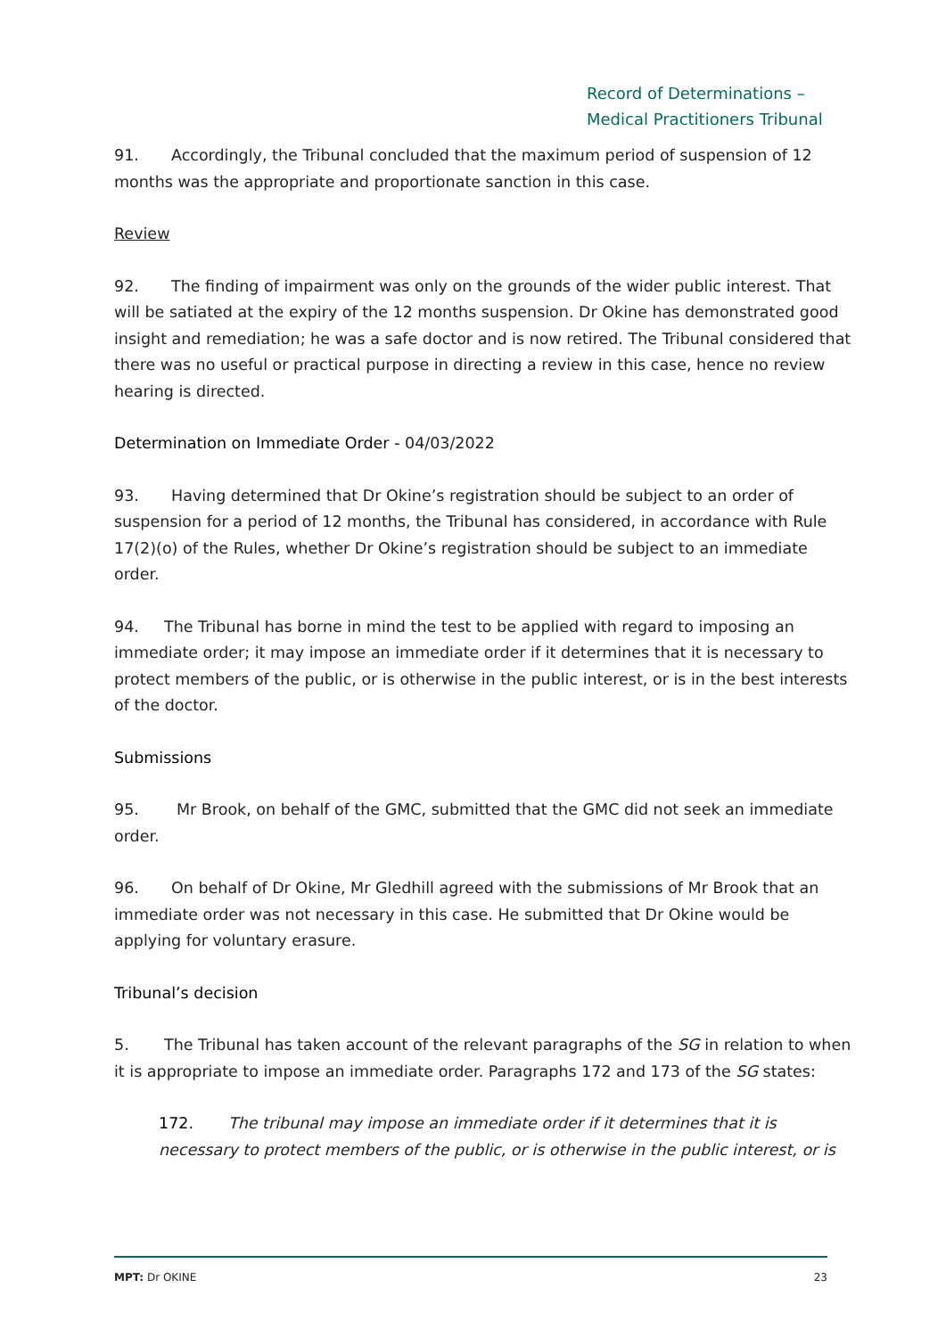Record of Determinations –
Medical Practitioners Tribunal
91. Accordingly, the Tribunal concluded that the maximum period of suspension of 12 months was the appropriate and proportionate sanction in this case.
Review
92. The finding of impairment was only on the grounds of the wider public interest. That will be satiated at the expiry of the 12 months suspension. Dr Okine has demonstrated good insight and remediation; he was a safe doctor and is now retired. The Tribunal considered that there was no useful or practical purpose in directing a review in this case, hence no review hearing is directed.
Determination on Immediate Order - 04/03/2022
93. Having determined that Dr Okine’s registration should be subject to an order of suspension for a period of 12 months, the Tribunal has considered, in accordance with Rule 17(2)(o) of the Rules, whether Dr Okine’s registration should be subject to an immediate order.
94. The Tribunal has borne in mind the test to be applied with regard to imposing an immediate order; it may impose an immediate order if it determines that it is necessary to protect members of the public, or is otherwise in the public interest, or is in the best interests of the doctor.
Submissions
95. Mr Brook, on behalf of the GMC, submitted that the GMC did not seek an immediate order.
96. On behalf of Dr Okine, Mr Gledhill agreed with the submissions of Mr Brook that an immediate order was not necessary in this case. He submitted that Dr Okine would be applying for voluntary erasure.
Tribunal’s decision
5. The Tribunal has taken account of the relevant paragraphs of the SG in relation to when it is appropriate to impose an immediate order. Paragraphs 172 and 173 of the SG states:
172. The tribunal may impose an immediate order if it determines that it is necessary to protect members of the public, or is otherwise in the public interest, or is
23
MPT: Dr OKINE